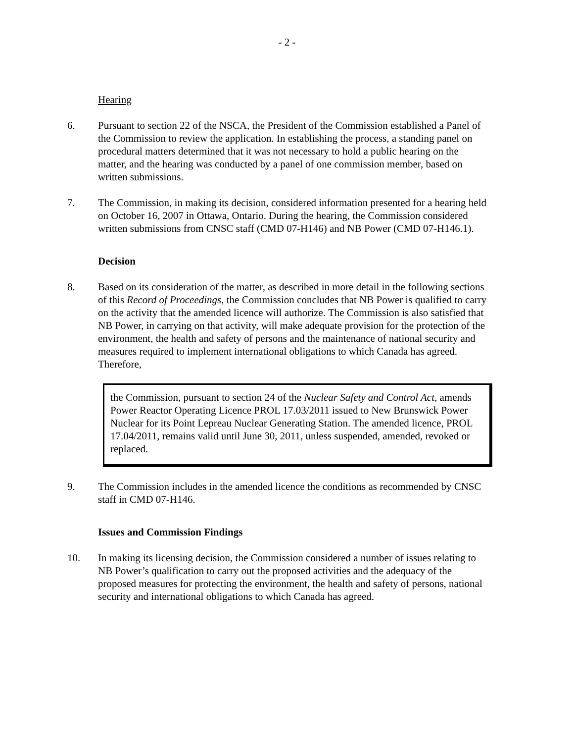- 2 -
Hearing
6. Pursuant to section 22 of the NSCA, the President of the Commission established a Panel of the Commission to review the application. In establishing the process, a standing panel on procedural matters determined that it was not necessary to hold a public hearing on the matter, and the hearing was conducted by a panel of one commission member, based on written submissions.
7. The Commission, in making its decision, considered information presented for a hearing held on October 16, 2007 in Ottawa, Ontario. During the hearing, the Commission considered written submissions from CNSC staff (CMD 07-H146) and NB Power (CMD 07-H146.1).
Decision
8. Based on its consideration of the matter, as described in more detail in the following sections of this Record of Proceedings, the Commission concludes that NB Power is qualified to carry on the activity that the amended licence will authorize. The Commission is also satisfied that NB Power, in carrying on that activity, will make adequate provision for the protection of the environment, the health and safety of persons and the maintenance of national security and measures required to implement international obligations to which Canada has agreed. Therefore,
the Commission, pursuant to section 24 of the Nuclear Safety and Control Act, amends Power Reactor Operating Licence PROL 17.03/2011 issued to New Brunswick Power Nuclear for its Point Lepreau Nuclear Generating Station. The amended licence, PROL 17.04/2011, remains valid until June 30, 2011, unless suspended, amended, revoked or replaced.
9. The Commission includes in the amended licence the conditions as recommended by CNSC staff in CMD 07-H146.
Issues and Commission Findings
10. In making its licensing decision, the Commission considered a number of issues relating to NB Power’s qualification to carry out the proposed activities and the adequacy of the proposed measures for protecting the environment, the health and safety of persons, national security and international obligations to which Canada has agreed.